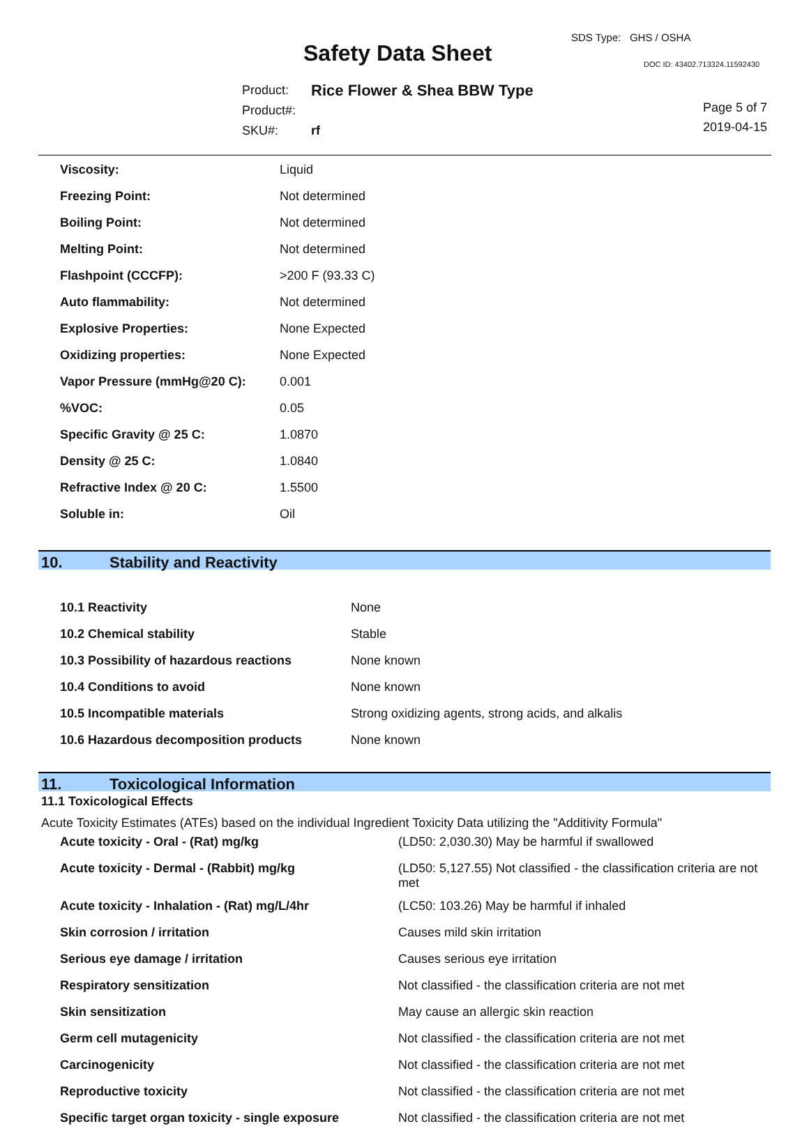SDS Type: GHS / OSHA
Safety Data Sheet DOC ID: 43402.713324.11592430
| Product: | Rice Flower & Shea BBW Type |
| Product#: | |
| SKU#: | rf |
Page 5 of 7
2019-04-15
| Viscosity: | Liquid |
| Freezing Point: | Not determined |
| Boiling Point: | Not determined |
| Melting Point: | Not determined |
| Flashpoint (CCCFP): | >200 F (93.33 C) |
| Auto flammability: | Not determined |
| Explosive Properties: | None Expected |
| Oxidizing properties: | None Expected |
| Vapor Pressure (mmHg@20 C): | 0.001 |
| %VOC: | 0.05 |
| Specific Gravity @ 25 C: | 1.0870 |
| Density @ 25 C: | 1.0840 |
| Refractive Index @ 20 C: | 1.5500 |
| Soluble in: | Oil |
10. Stability and Reactivity
| 10.1 Reactivity | None |
| 10.2 Chemical stability | Stable |
| 10.3 Possibility of hazardous reactions | None known |
| 10.4 Conditions to avoid | None known |
| 10.5 Incompatible materials | Strong oxidizing agents, strong acids, and alkalis |
| 10.6 Hazardous decomposition products | None known |
11. Toxicological Information
11.1 Toxicological Effects
Acute Toxicity Estimates (ATEs) based on the individual Ingredient Toxicity Data utilizing the "Additivity Formula"
| Acute toxicity - Oral - (Rat) mg/kg | (LD50: 2,030.30) May be harmful if swallowed |
| Acute toxicity - Dermal - (Rabbit) mg/kg | (LD50: 5,127.55) Not classified - the classification criteria are not met |
| Acute toxicity - Inhalation - (Rat) mg/L/4hr | (LC50: 103.26) May be harmful if inhaled |
| Skin corrosion / irritation | Causes mild skin irritation |
| Serious eye damage / irritation | Causes serious eye irritation |
| Respiratory sensitization | Not classified - the classification criteria are not met |
| Skin sensitization | May cause an allergic skin reaction |
| Germ cell mutagenicity | Not classified - the classification criteria are not met |
| Carcinogenicity | Not classified - the classification criteria are not met |
| Reproductive toxicity | Not classified - the classification criteria are not met |
| Specific target organ toxicity - single exposure | Not classified - the classification criteria are not met |